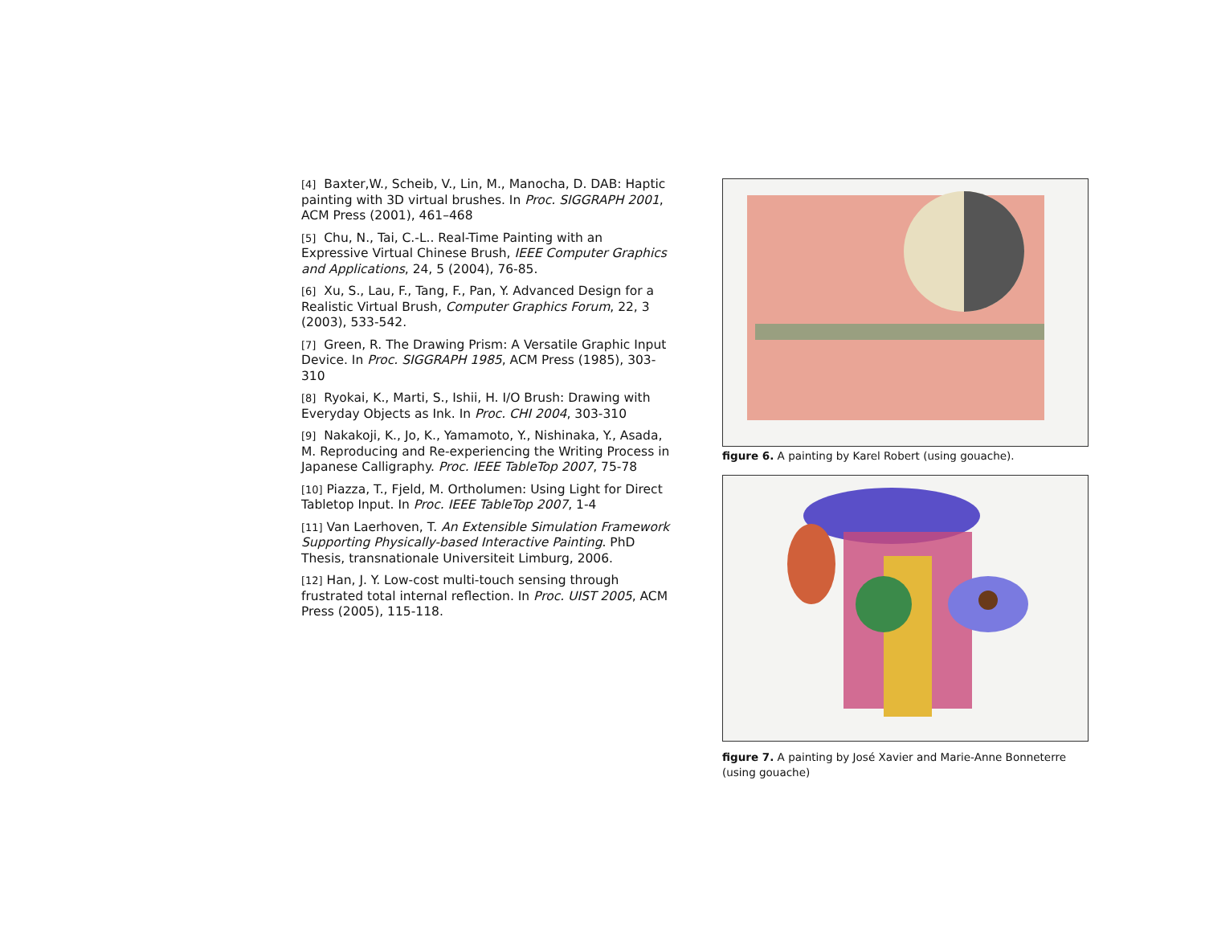[4] Baxter,W., Scheib, V., Lin, M., Manocha, D. DAB: Haptic painting with 3D virtual brushes. In Proc. SIGGRAPH 2001, ACM Press (2001), 461–468
[5] Chu, N., Tai, C.-L.. Real-Time Painting with an Expressive Virtual Chinese Brush, IEEE Computer Graphics and Applications, 24, 5 (2004), 76-85.
[6] Xu, S., Lau, F., Tang, F., Pan, Y. Advanced Design for a Realistic Virtual Brush, Computer Graphics Forum, 22, 3 (2003), 533-542.
[7] Green, R. The Drawing Prism: A Versatile Graphic Input Device. In Proc. SIGGRAPH 1985, ACM Press (1985), 303-310
[8] Ryokai, K., Marti, S., Ishii, H. I/O Brush: Drawing with Everyday Objects as Ink. In Proc. CHI 2004, 303-310
[9] Nakakoji, K., Jo, K., Yamamoto, Y., Nishinaka, Y., Asada, M. Reproducing and Re-experiencing the Writing Process in Japanese Calligraphy. Proc. IEEE TableTop 2007, 75-78
[10] Piazza, T., Fjeld, M. Ortholumen: Using Light for Direct Tabletop Input. In Proc. IEEE TableTop 2007, 1-4
[11] Van Laerhoven, T. An Extensible Simulation Framework Supporting Physically-based Interactive Painting. PhD Thesis, transnationale Universiteit Limburg, 2006.
[12] Han, J. Y. Low-cost multi-touch sensing through frustrated total internal reflection. In Proc. UIST 2005, ACM Press (2005), 115-118.
figure 6. A painting by Karel Robert (using gouache).
figure 7. A painting by José Xavier and Marie-Anne Bonneterre (using gouache)